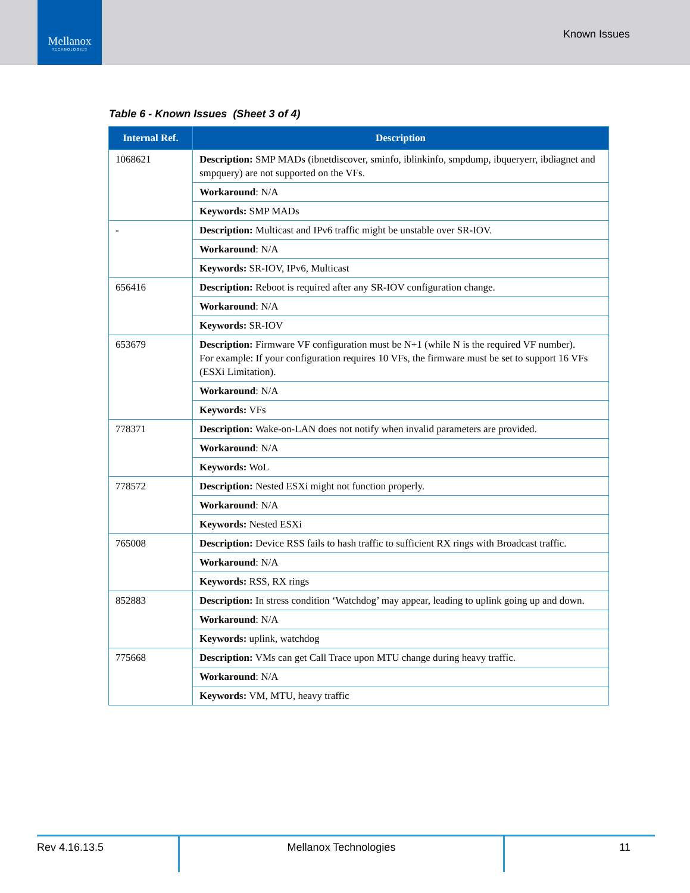Mellanox
TECHNOLOGIES
Known Issues
Table 6 - Known Issues (Sheet 3 of 4)
| Internal Ref. | Description |
| --- | --- |
| 1068621 | Description: SMP MADs (ibnetdiscover, sminfo, iblinkinfo, smpdump, ibqueryerr, ibdiagnet and smpquery) are not supported on the VFs. |
| | Workaround : N/A |
| | Keywords: SMP MADs |
| - | Description: Multicast and IPv6 traffic might be unstable over SR-IOV. |
| | Workaround : N/A |
| | Keywords: SR-IOV, IPv6, Multicast |
| 656416 | Description: Reboot is required after any SR-IOV configuration change. |
| | Workaround : N/A |
| | Keywords: SR-IOV |
| 653679 | Description: Firmware VF configuration must be N+1 (while N is the required VF number). For example: If your configuration requires 10 VFs, the firmware must be set to support 16 VFs (ESXi Limitation). |
| | Workaround : N/A |
| | Keywords: VFs |
| 778371 | Description: Wake-on-LAN does not notify when invalid parameters are provided. |
| | Workaround : N/A |
| | Keywords: WoL |
| 778572 | Description: Nested ESXi might not function properly. |
| | Workaround : N/A |
| | Keywords: Nested ESXi |
| 765008 | Description: Device RSS fails to hash traffic to sufficient RX rings with Broadcast traffic. |
| | Workaround : N/A |
| | Keywords: RSS, RX rings |
| 852883 | Description: In stress condition ‘Watchdog’ may appear, leading to uplink going up and down. |
| | Workaround : N/A |
| | Keywords: uplink, watchdog |
| 775668 | Description: VMs can get Call Trace upon MTU change during heavy traffic. |
| | Workaround : N/A |
| | Keywords: VM, MTU, heavy traffic |
Rev 4.16.13.5 Mellanox Technologies 11